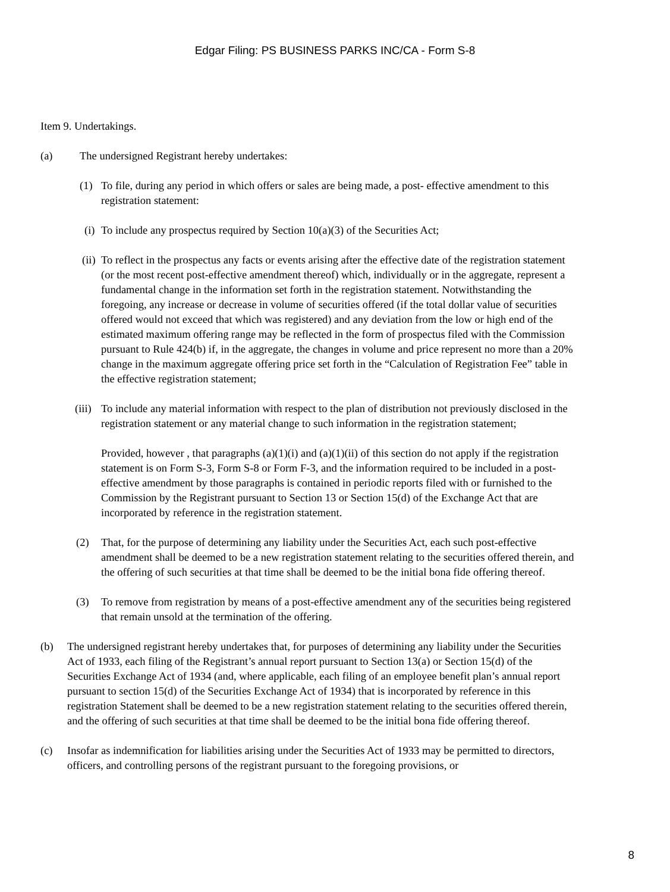Edgar Filing: PS BUSINESS PARKS INC/CA - Form S-8
Item 9. Undertakings.
(a) The undersigned Registrant hereby undertakes:
(1) To file, during any period in which offers or sales are being made, a post- effective amendment to this registration statement:
(i)
To include any prospectus required by Section 10(a)(3) of the Securities Act;
(ii)
To reflect in the prospectus any facts or events arising after the effective date of the registration statement (or the most recent post-effective amendment thereof) which, individually or in the aggregate, represent a fundamental change in the information set forth in the registration statement. Notwithstanding the foregoing, any increase or decrease in volume of securities offered (if the total dollar value of securities offered would not exceed that which was registered) and any deviation from the low or high end of the estimated maximum offering range may be reflected in the form of prospectus filed with the Commission pursuant to Rule 424(b) if, in the aggregate, the changes in volume and price represent no more than a 20% change in the maximum aggregate offering price set forth in the “Calculation of Registration Fee” table in the effective registration statement;
(iii)
To include any material information with respect to the plan of distribution not previously disclosed in the registration statement or any material change to such information in the registration statement;
Provided, however , that paragraphs (a)(1)(i) and (a)(1)(ii) of this section do not apply if the registration statement is on Form S-3, Form S-8 or Form F-3, and the information required to be included in a post-effective amendment by those paragraphs is contained in periodic reports filed with or furnished to the Commission by the Registrant pursuant to Section 13 or Section 15(d) of the Exchange Act that are incorporated by reference in the registration statement.
(2) That, for the purpose of determining any liability under the Securities Act, each such post-effective amendment shall be deemed to be a new registration statement relating to the securities offered therein, and the offering of such securities at that time shall be deemed to be the initial bona fide offering thereof.
(3) To remove from registration by means of a post-effective amendment any of the securities being registered that remain unsold at the termination of the offering.
(b) The undersigned registrant hereby undertakes that, for purposes of determining any liability under the Securities Act of 1933, each filing of the Registrant’s annual report pursuant to Section 13(a) or Section 15(d) of the Securities Exchange Act of 1934 (and, where applicable, each filing of an employee benefit plan’s annual report pursuant to section 15(d) of the Securities Exchange Act of 1934) that is incorporated by reference in this registration Statement shall be deemed to be a new registration statement relating to the securities offered therein, and the offering of such securities at that time shall be deemed to be the initial bona fide offering thereof.
(c) Insofar as indemnification for liabilities arising under the Securities Act of 1933 may be permitted to directors, officers, and controlling persons of the registrant pursuant to the foregoing provisions, or
8